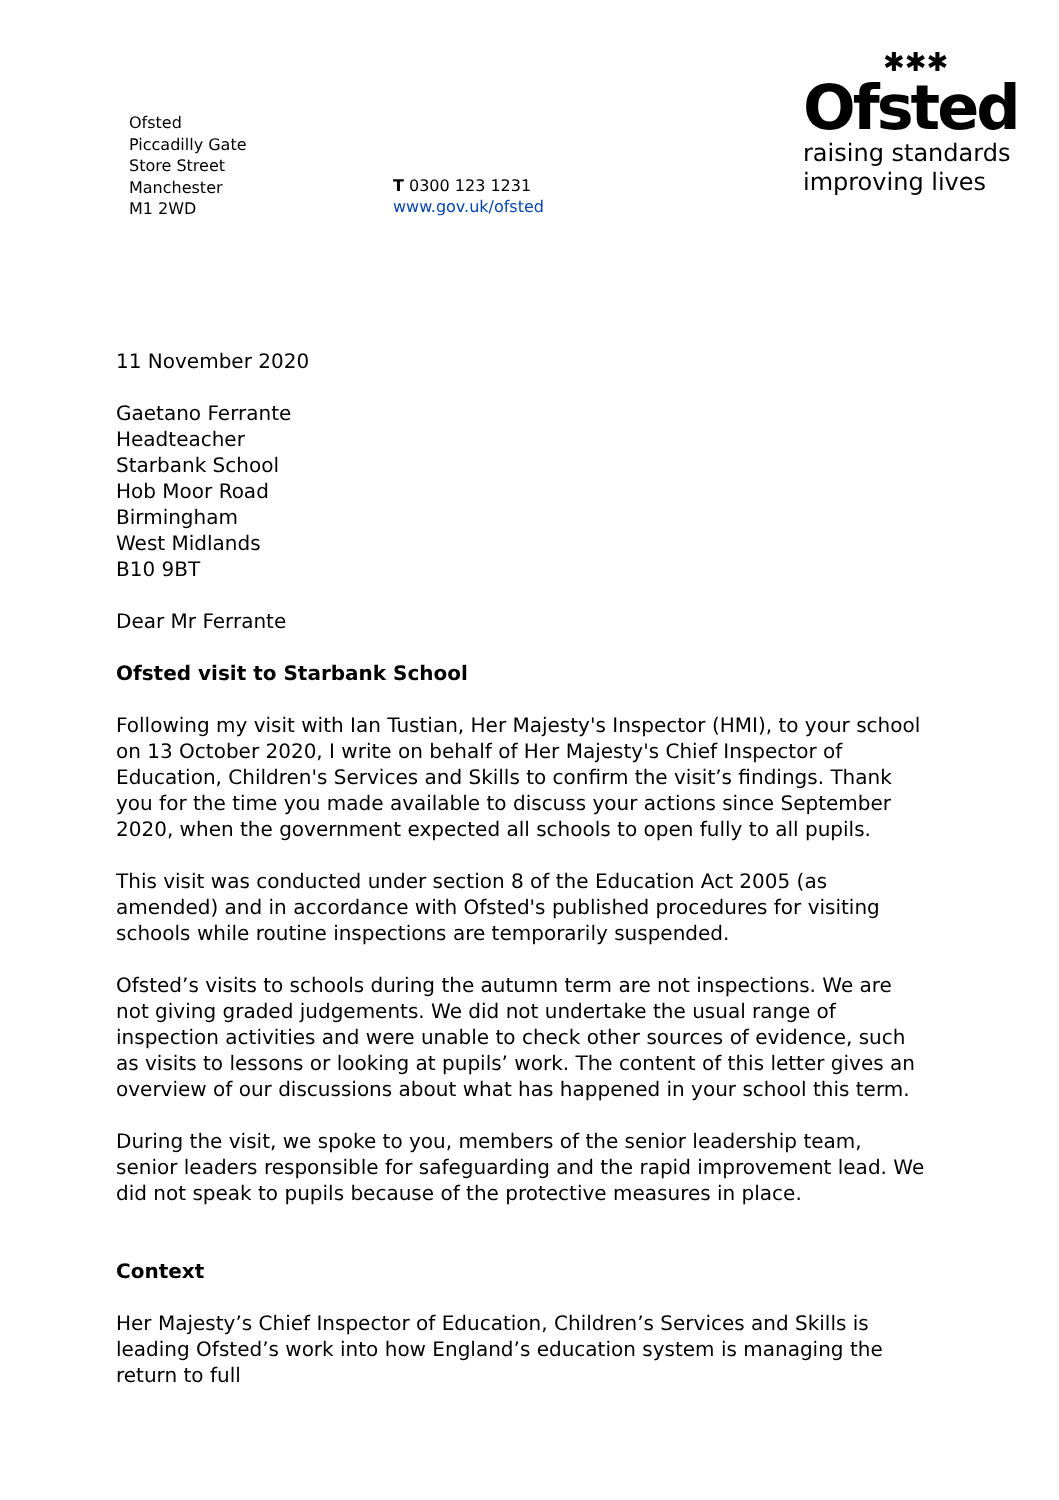Ofsted
Piccadilly Gate
Store Street
Manchester
M1 2WD
T 0300 123 1231
www.gov.uk/ofsted
✱✱✱
Ofsted
raising standards
improving lives
11 November 2020
Gaetano Ferrante
Headteacher
Starbank School
Hob Moor Road
Birmingham
West Midlands
B10 9BT
Dear Mr Ferrante
Ofsted visit to Starbank School
Following my visit with Ian Tustian, Her Majesty's Inspector (HMI), to your school on 13 October 2020, I write on behalf of Her Majesty's Chief Inspector of Education, Children's Services and Skills to confirm the visit’s findings. Thank you for the time you made available to discuss your actions since September 2020, when the government expected all schools to open fully to all pupils.
This visit was conducted under section 8 of the Education Act 2005 (as amended) and in accordance with Ofsted's published procedures for visiting schools while routine inspections are temporarily suspended.
Ofsted’s visits to schools during the autumn term are not inspections. We are not giving graded judgements. We did not undertake the usual range of inspection activities and were unable to check other sources of evidence, such as visits to lessons or looking at pupils’ work. The content of this letter gives an overview of our discussions about what has happened in your school this term.
During the visit, we spoke to you, members of the senior leadership team, senior leaders responsible for safeguarding and the rapid improvement lead. We did not speak to pupils because of the protective measures in place.
Context
Her Majesty’s Chief Inspector of Education, Children’s Services and Skills is leading Ofsted’s work into how England’s education system is managing the return to full